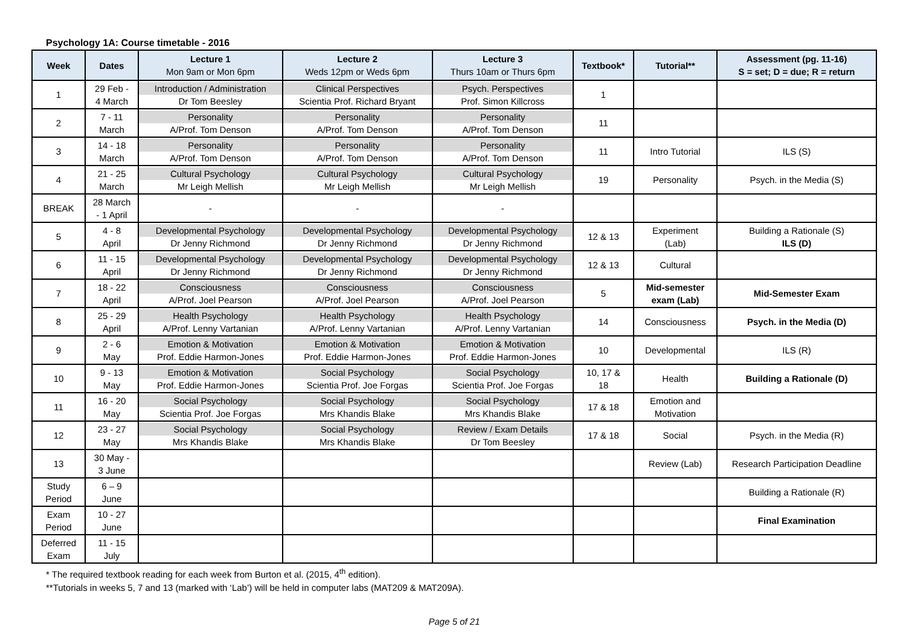Psychology 1A: Course timetable - 2016
| Week | Dates | Lecture 1 Mon 9am or Mon 6pm | Lecture 2 Weds 12pm or Weds 6pm | Lecture 3 Thurs 10am or Thurs 6pm | Textbook* | Tutorial** | Assessment (pg. 11-16) S = set; D = due; R = return |
| --- | --- | --- | --- | --- | --- | --- | --- |
| 1 | 29 Feb - 4 March | Introduction / Administration Dr Tom Beesley | Clinical Perspectives Scientia Prof. Richard Bryant | Psych. Perspectives Prof. Simon Killcross | 1 | | |
| 2 | 7 - 11 March | Personality A/Prof. Tom Denson | Personality A/Prof. Tom Denson | Personality A/Prof. Tom Denson | 11 | | |
| 3 | 14 - 18 March | Personality A/Prof. Tom Denson | Personality A/Prof. Tom Denson | Personality A/Prof. Tom Denson | 11 | Intro Tutorial | ILS (S) |
| 4 | 21 - 25 March | Cultural Psychology Mr Leigh Mellish | Cultural Psychology Mr Leigh Mellish | Cultural Psychology Mr Leigh Mellish | 19 | Personality | Psych. in the Media (S) |
| BREAK | 28 March - 1 April | - | - | - | | | |
| 5 | 4 - 8 April | Developmental Psychology Dr Jenny Richmond | Developmental Psychology Dr Jenny Richmond | Developmental Psychology Dr Jenny Richmond | 12 & 13 | Experiment (Lab) | Building a Rationale (S) ILS (D) |
| 6 | 11 - 15 April | Developmental Psychology Dr Jenny Richmond | Developmental Psychology Dr Jenny Richmond | Developmental Psychology Dr Jenny Richmond | 12 & 13 | Cultural | |
| 7 | 18 - 22 April | Consciousness A/Prof. Joel Pearson | Consciousness A/Prof. Joel Pearson | Consciousness A/Prof. Joel Pearson | 5 | Mid-semester exam (Lab) | Mid-Semester Exam |
| 8 | 25 - 29 April | Health Psychology A/Prof. Lenny Vartanian | Health Psychology A/Prof. Lenny Vartanian | Health Psychology A/Prof. Lenny Vartanian | 14 | Consciousness | Psych. in the Media (D) |
| 9 | 2 - 6 May | Emotion & Motivation Prof. Eddie Harmon-Jones | Emotion & Motivation Prof. Eddie Harmon-Jones | Emotion & Motivation Prof. Eddie Harmon-Jones | 10 | Developmental | ILS (R) |
| 10 | 9 - 13 May | Emotion & Motivation Prof. Eddie Harmon-Jones | Social Psychology Scientia Prof. Joe Forgas | Social Psychology Scientia Prof. Joe Forgas | 10, 17 & 18 | Health | Building a Rationale (D) |
| 11 | 16 - 20 May | Social Psychology Scientia Prof. Joe Forgas | Social Psychology Mrs Khandis Blake | Social Psychology Mrs Khandis Blake | 17 & 18 | Emotion and Motivation | |
| 12 | 23 - 27 May | Social Psychology Mrs Khandis Blake | Social Psychology Mrs Khandis Blake | Review / Exam Details Dr Tom Beesley | 17 & 18 | Social | Psych. in the Media (R) |
| 13 | 30 May - 3 June | | | | | Review (Lab) | Research Participation Deadline |
| Study Period | 6 – 9 June | | | | | | Building a Rationale (R) |
| Exam Period | 10 - 27 June | | | | | | Final Examination |
| Deferred Exam | 11 - 15 July | | | | | | |
* The required textbook reading for each week from Burton et al. (2015, 4<sup>th</sup> edition).
**Tutorials in weeks 5, 7 and 13 (marked with ‘Lab’) will be held in computer labs (MAT209 & MAT209A).
Page 5 of 21